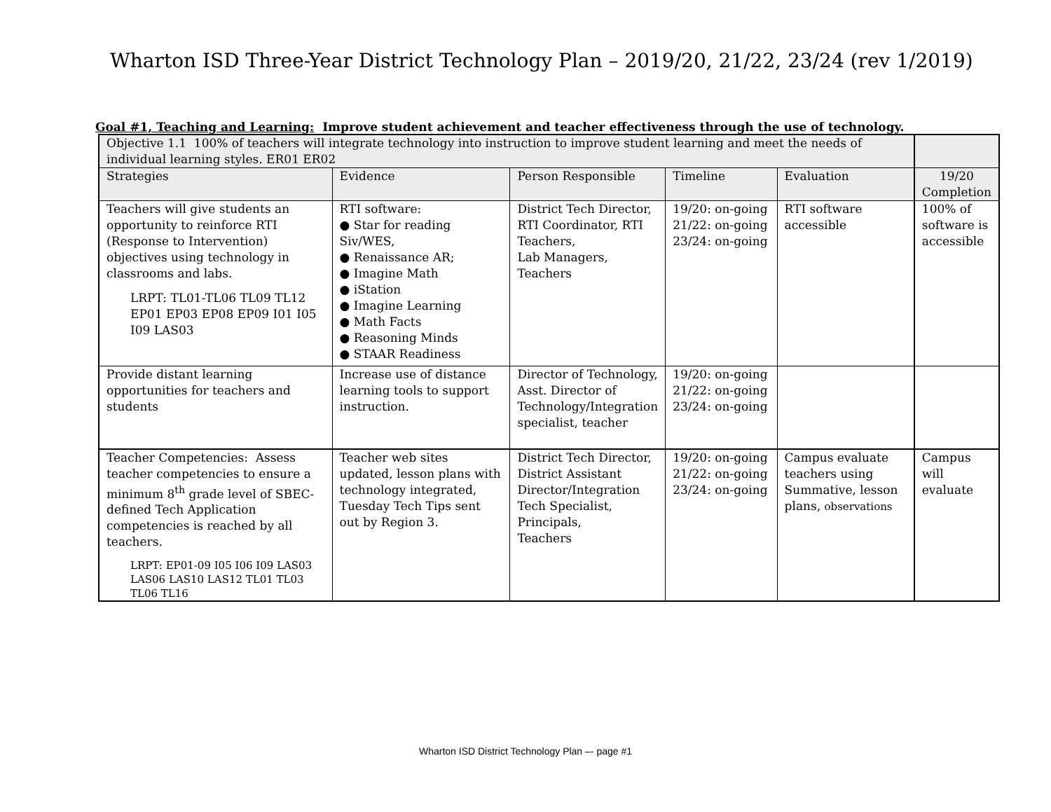Wharton ISD Three-Year District Technology Plan – 2019/20, 21/22, 23/24 (rev 1/2019)
Goal #1, Teaching and Learning: Improve student achievement and teacher effectiveness through the use of technology.
| Objective 1.1 100% of teachers will integrate technology into instruction to improve student learning and meet the needs of individual learning styles. ER01 ER02 | | | | | |
| Strategies | Evidence | Person Responsible | Timeline | Evaluation | 19/20 Completion |
| Teachers will give students an opportunity to reinforce RTI (Response to Intervention) objectives using technology in classrooms and labs. LRPT: TL01-TL06 TL09 TL12 EP01 EP03 EP08 EP09 I01 I05 I09 LAS03 | RTI software: ● Star for reading Siv/WES, ● Renaissance AR; ● Imagine Math ● iStation ● Imagine Learning ● Math Facts ● Reasoning Minds ● STAAR Readiness | District Tech Director, RTI Coordinator, RTI Teachers, Lab Managers, Teachers | 19/20: on-going 21/22: on-going 23/24: on-going | RTI software accessible | 100% of software is accessible |
| Provide distant learning opportunities for teachers and students | Increase use of distance learning tools to support instruction. | Director of Technology, Asst. Director of Technology/Integration specialist, teacher | 19/20: on-going 21/22: on-going 23/24: on-going | | |
| Teacher Competencies: Assess teacher competencies to ensure a minimum 8<sup>th</sup> grade level of SBEC-defined Tech Application competencies is reached by all teachers. LRPT: EP01-09 I05 I06 I09 LAS03 LAS06 LAS10 LAS12 TL01 TL03 TL06 TL16 | Teacher web sites updated, lesson plans with technology integrated, Tuesday Tech Tips sent out by Region 3. | District Tech Director, District Assistant Director/Integration Tech Specialist, Principals, Teachers | 19/20: on-going 21/22: on-going 23/24: on-going | Campus evaluate teachers using Summative, lesson plans, observations | Campus will evaluate |
Wharton ISD District Technology Plan –- page #1